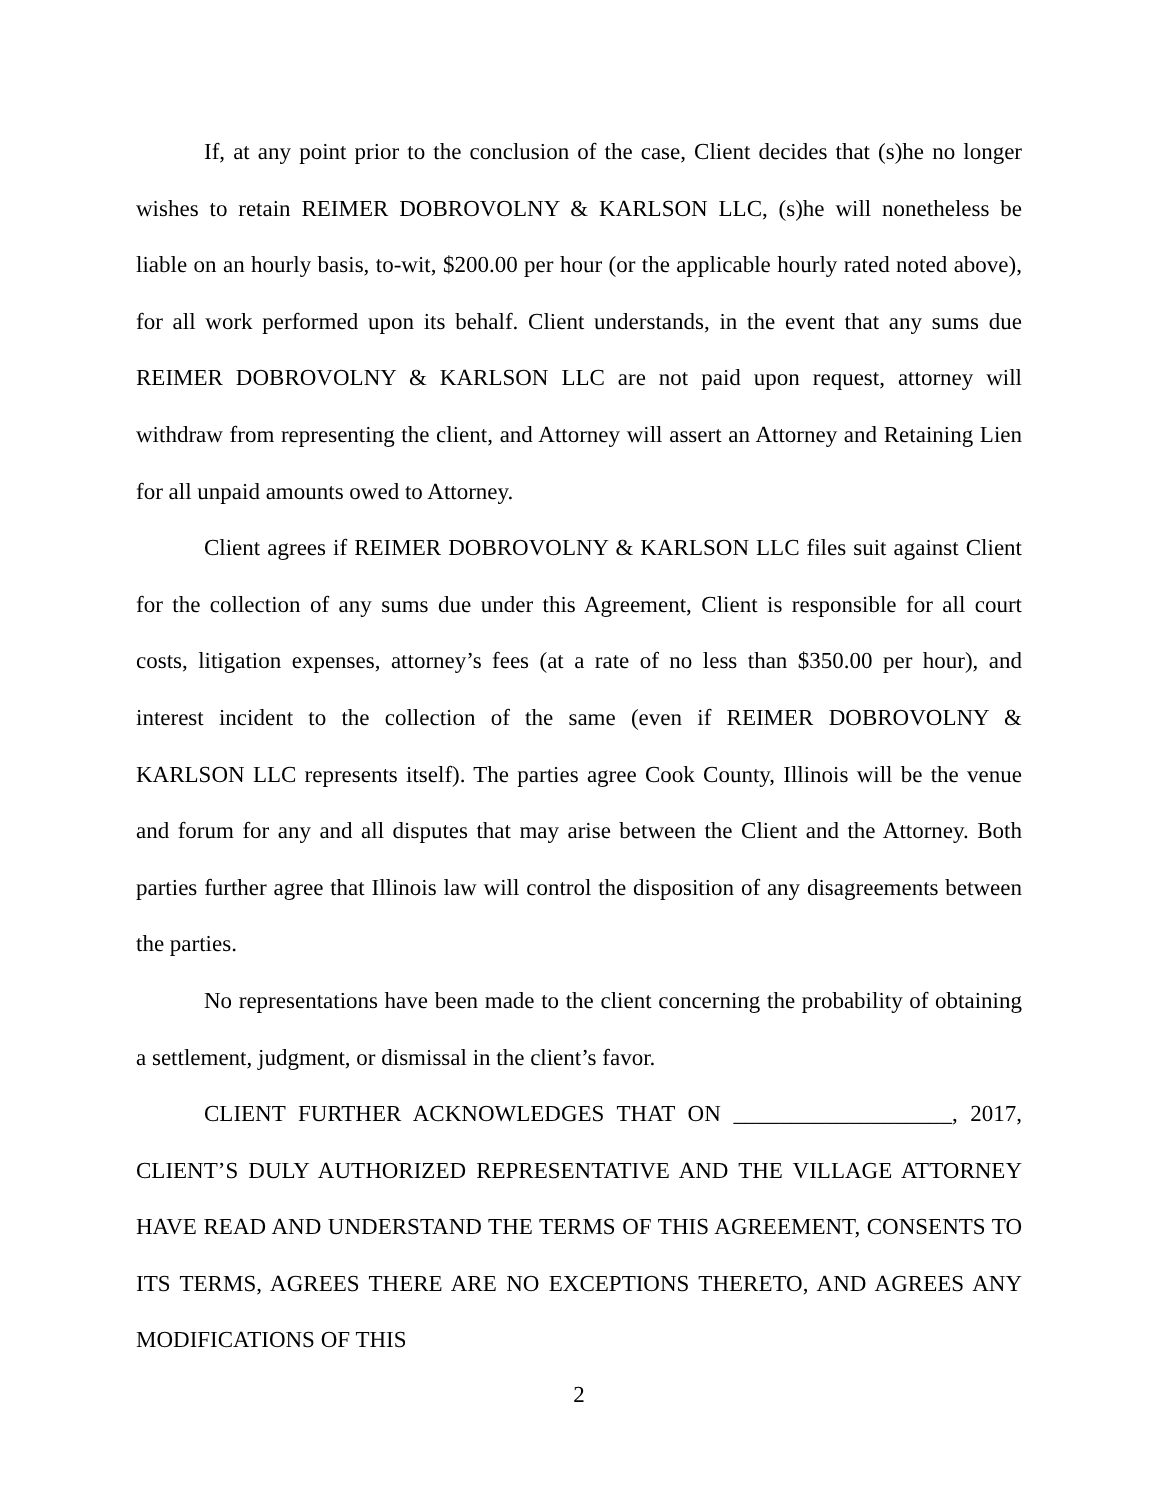If, at any point prior to the conclusion of the case, Client decides that (s)he no longer wishes to retain REIMER DOBROVOLNY & KARLSON LLC, (s)he will nonetheless be liable on an hourly basis, to-wit, $200.00 per hour (or the applicable hourly rated noted above), for all work performed upon its behalf. Client understands, in the event that any sums due REIMER DOBROVOLNY & KARLSON LLC are not paid upon request, attorney will withdraw from representing the client, and Attorney will assert an Attorney and Retaining Lien for all unpaid amounts owed to Attorney.
Client agrees if REIMER DOBROVOLNY & KARLSON LLC files suit against Client for the collection of any sums due under this Agreement, Client is responsible for all court costs, litigation expenses, attorney’s fees (at a rate of no less than $350.00 per hour), and interest incident to the collection of the same (even if REIMER DOBROVOLNY & KARLSON LLC represents itself). The parties agree Cook County, Illinois will be the venue and forum for any and all disputes that may arise between the Client and the Attorney. Both parties further agree that Illinois law will control the disposition of any disagreements between the parties.
No representations have been made to the client concerning the probability of obtaining a settlement, judgment, or dismissal in the client’s favor.
CLIENT FURTHER ACKNOWLEDGES THAT ON ___________________, 2017, CLIENT’S DULY AUTHORIZED REPRESENTATIVE AND THE VILLAGE ATTORNEY HAVE READ AND UNDERSTAND THE TERMS OF THIS AGREEMENT, CONSENTS TO ITS TERMS, AGREES THERE ARE NO EXCEPTIONS THERETO, AND AGREES ANY MODIFICATIONS OF THIS
2